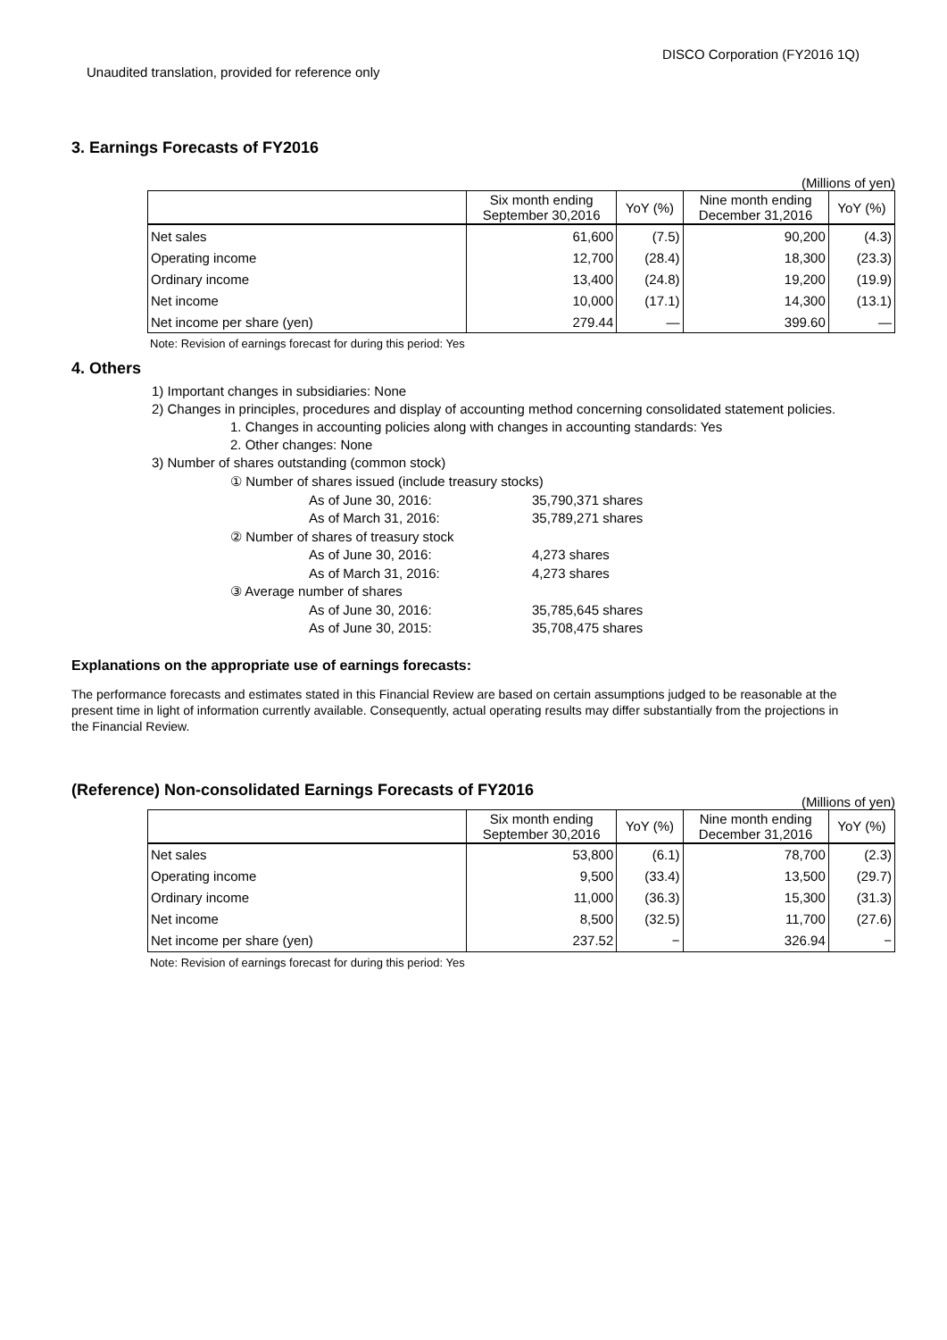DISCO Corporation (FY2016 1Q)
Unaudited translation, provided for reference only
3. Earnings Forecasts of FY2016
(Millions of yen)
| | Six month ending September 30,2016 | YoY (%) | Nine month ending December 31,2016 | YoY (%) |
| --- | --- | --- | --- | --- |
| Net sales | 61,600 | (7.5) | 90,200 | (4.3) |
| Operating income | 12,700 | (28.4) | 18,300 | (23.3) |
| Ordinary income | 13,400 | (24.8) | 19,200 | (19.9) |
| Net income | 10,000 | (17.1) | 14,300 | (13.1) |
| Net income per share (yen) | 279.44 | — | 399.60 | — |
Note: Revision of earnings forecast for during this period: Yes
4. Others
1) Important changes in subsidiaries: None
2) Changes in principles, procedures and display of accounting method concerning consolidated statement policies.
1. Changes in accounting policies along with changes in accounting standards: Yes
2. Other changes: None
3) Number of shares outstanding (common stock)
① Number of shares issued (include treasury stocks)
As of June 30, 2016: 35,790,371 shares
As of March 31, 2016: 35,789,271 shares
② Number of shares of treasury stock
As of June 30, 2016: 4,273 shares
As of March 31, 2016: 4,273 shares
③ Average number of shares
As of June 30, 2016: 35,785,645 shares
As of June 30, 2015: 35,708,475 shares
Explanations on the appropriate use of earnings forecasts:
The performance forecasts and estimates stated in this Financial Review are based on certain assumptions judged to be reasonable at the present time in light of information currently available. Consequently, actual operating results may differ substantially from the projections in the Financial Review.
(Reference) Non-consolidated Earnings Forecasts of FY2016
(Millions of yen)
| | Six month ending September 30,2016 | YoY (%) | Nine month ending December 31,2016 | YoY (%) |
| --- | --- | --- | --- | --- |
| Net sales | 53,800 | (6.1) | 78,700 | (2.3) |
| Operating income | 9,500 | (33.4) | 13,500 | (29.7) |
| Ordinary income | 11,000 | (36.3) | 15,300 | (31.3) |
| Net income | 8,500 | (32.5) | 11,700 | (27.6) |
| Net income per share (yen) | 237.52 | − | 326.94 | − |
Note: Revision of earnings forecast for during this period: Yes